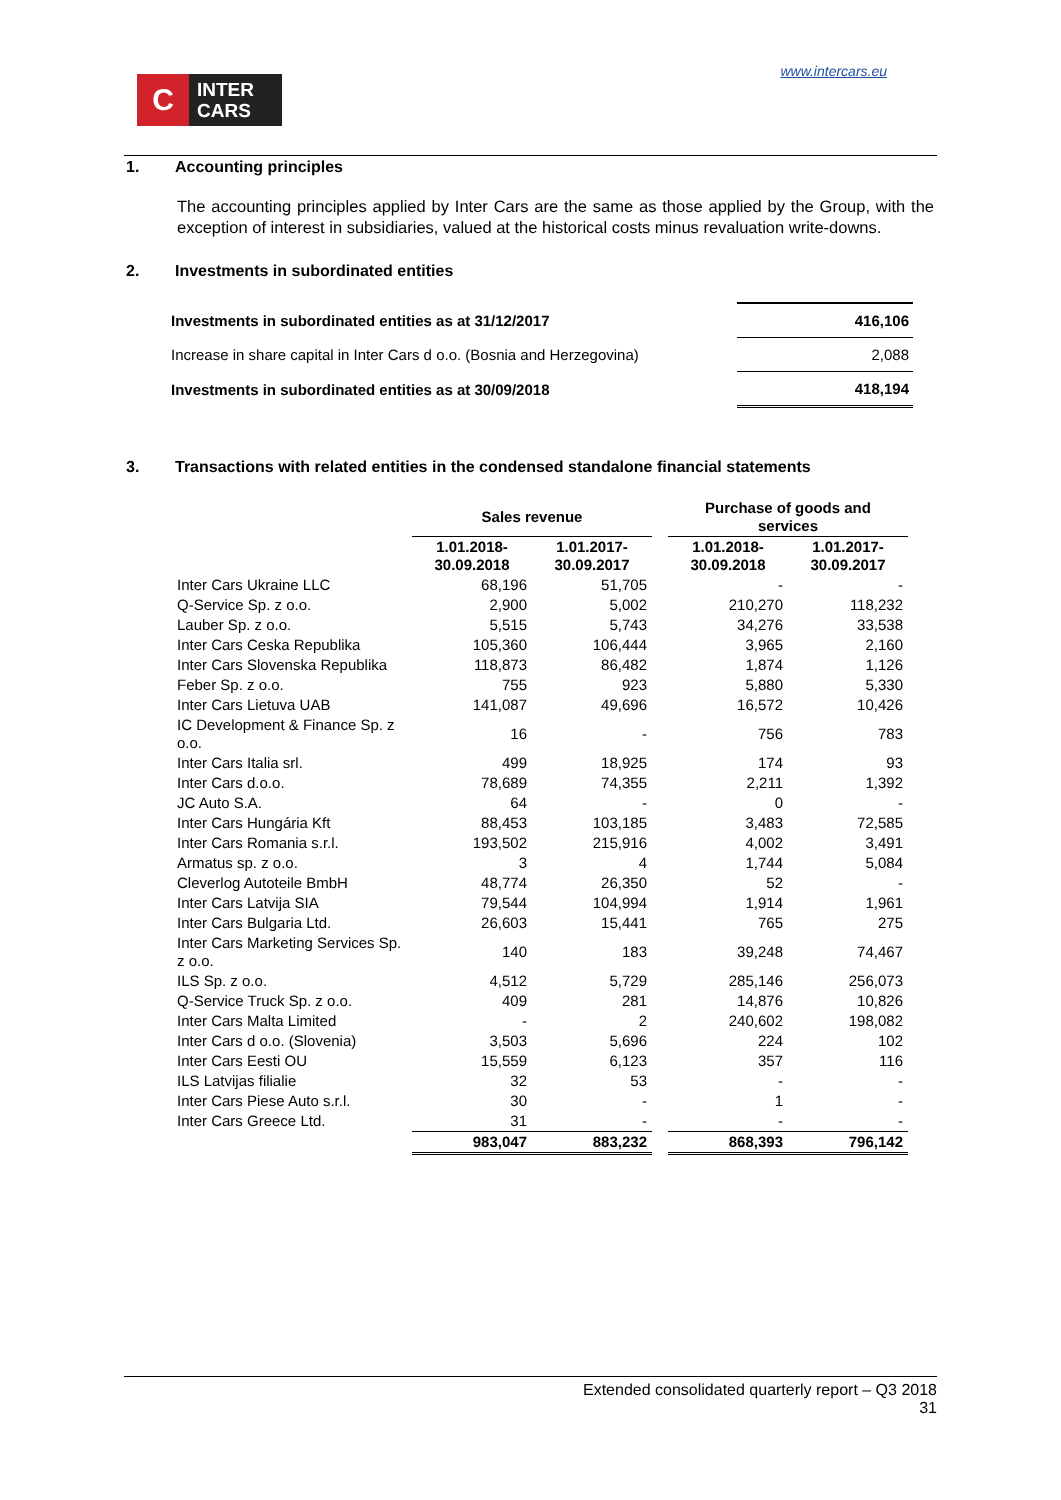C
INTER
CARS
www.intercars.eu
1. Accounting principles
The accounting principles applied by Inter Cars are the same as those applied by the Group, with the exception of interest in subsidiaries, valued at the historical costs minus revaluation write-downs.
2. Investments in subordinated entities
| Investments in subordinated entities as at 31/12/2017 | | 416,106 |
| Increase in share capital in Inter Cars d o.o. (Bosnia and Herzegovina) | | 2,088 |
| Investments in subordinated entities as at 30/09/2018 | | 418,194 |
3. Transactions with related entities in the condensed standalone financial statements
| | Sales revenue | | | Purchase of goods and services | |
| --- | --- | --- | --- | --- | --- |
| | 1.01.2018- 30.09.2018 | 1.01.2017- 30.09.2017 | | 1.01.2018- 30.09.2018 | 1.01.2017- 30.09.2017 |
| Inter Cars Ukraine LLC | 68,196 | 51,705 | | - | - |
| Q-Service Sp. z o.o. | 2,900 | 5,002 | | 210,270 | 118,232 |
| Lauber Sp. z o.o. | 5,515 | 5,743 | | 34,276 | 33,538 |
| Inter Cars Ceska Republika | 105,360 | 106,444 | | 3,965 | 2,160 |
| Inter Cars Slovenska Republika | 118,873 | 86,482 | | 1,874 | 1,126 |
| Feber Sp. z o.o. | 755 | 923 | | 5,880 | 5,330 |
| Inter Cars Lietuva UAB | 141,087 | 49,696 | | 16,572 | 10,426 |
| IC Development & Finance Sp. z o.o. | 16 | - | | 756 | 783 |
| Inter Cars Italia srl. | 499 | 18,925 | | 174 | 93 |
| Inter Cars d.o.o. | 78,689 | 74,355 | | 2,211 | 1,392 |
| JC Auto S.A. | 64 | - | | 0 | - |
| Inter Cars Hungária Kft | 88,453 | 103,185 | | 3,483 | 72,585 |
| Inter Cars Romania s.r.l. | 193,502 | 215,916 | | 4,002 | 3,491 |
| Armatus sp. z o.o. | 3 | 4 | | 1,744 | 5,084 |
| Cleverlog Autoteile BmbH | 48,774 | 26,350 | | 52 | - |
| Inter Cars Latvija SIA | 79,544 | 104,994 | | 1,914 | 1,961 |
| Inter Cars Bulgaria Ltd. | 26,603 | 15,441 | | 765 | 275 |
| Inter Cars Marketing Services Sp. z o.o. | 140 | 183 | | 39,248 | 74,467 |
| ILS Sp. z o.o. | 4,512 | 5,729 | | 285,146 | 256,073 |
| Q-Service Truck Sp. z o.o. | 409 | 281 | | 14,876 | 10,826 |
| Inter Cars Malta Limited | - | 2 | | 240,602 | 198,082 |
| Inter Cars d o.o. (Slovenia) | 3,503 | 5,696 | | 224 | 102 |
| Inter Cars Eesti OU | 15,559 | 6,123 | | 357 | 116 |
| ILS Latvijas filialie | 32 | 53 | | - | - |
| Inter Cars Piese Auto s.r.l. | 30 | - | | 1 | - |
| Inter Cars Greece Ltd. | 31 | - | | - | - |
| | 983,047 | 883,232 | | 868,393 | 796,142 |
Extended consolidated quarterly report – Q3 2018
31